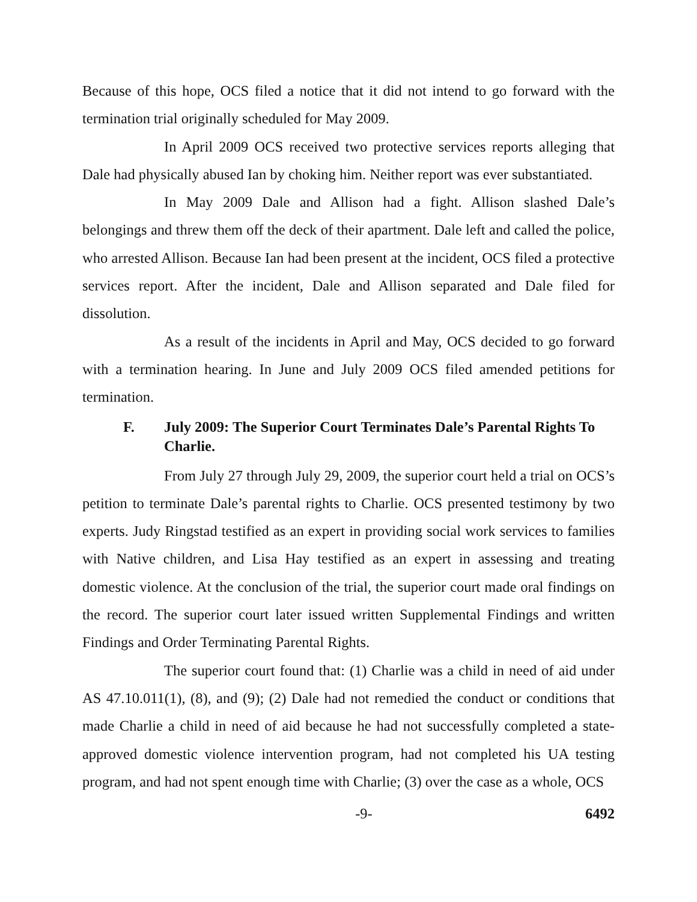Because of this hope, OCS filed a notice that it did not intend to go forward with the termination trial originally scheduled for May 2009.
In April 2009 OCS received two protective services reports alleging that Dale had physically abused Ian by choking him. Neither report was ever substantiated.
In May 2009 Dale and Allison had a fight. Allison slashed Dale’s belongings and threw them off the deck of their apartment. Dale left and called the police, who arrested Allison. Because Ian had been present at the incident, OCS filed a protective services report. After the incident, Dale and Allison separated and Dale filed for dissolution.
As a result of the incidents in April and May, OCS decided to go forward with a termination hearing. In June and July 2009 OCS filed amended petitions for termination.
F. July 2009: The Superior Court Terminates Dale’s Parental Rights To Charlie.
From July 27 through July 29, 2009, the superior court held a trial on OCS’s petition to terminate Dale’s parental rights to Charlie. OCS presented testimony by two experts. Judy Ringstad testified as an expert in providing social work services to families with Native children, and Lisa Hay testified as an expert in assessing and treating domestic violence. At the conclusion of the trial, the superior court made oral findings on the record. The superior court later issued written Supplemental Findings and written Findings and Order Terminating Parental Rights.
The superior court found that: (1) Charlie was a child in need of aid under AS 47.10.011(1), (8), and (9); (2) Dale had not remedied the conduct or conditions that made Charlie a child in need of aid because he had not successfully completed a state-approved domestic violence intervention program, had not completed his UA testing program, and had not spent enough time with Charlie; (3) over the case as a whole, OCS
-9- 6492